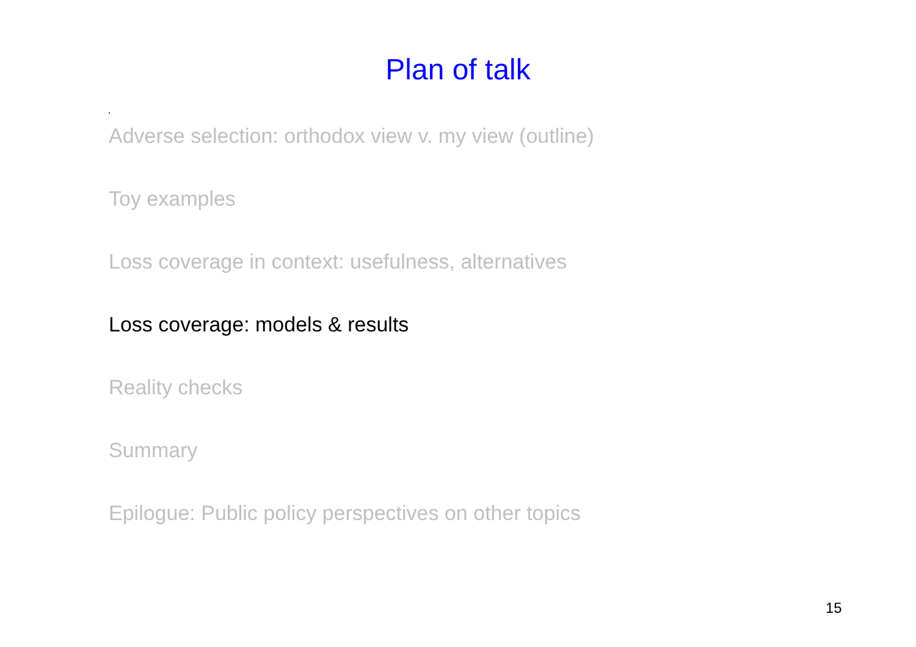Plan of talk
Adverse selection: orthodox view v. my view (outline)
Toy examples
Loss coverage in context: usefulness, alternatives
Loss coverage: models & results
Reality checks
Summary
Epilogue: Public policy perspectives on other topics
15